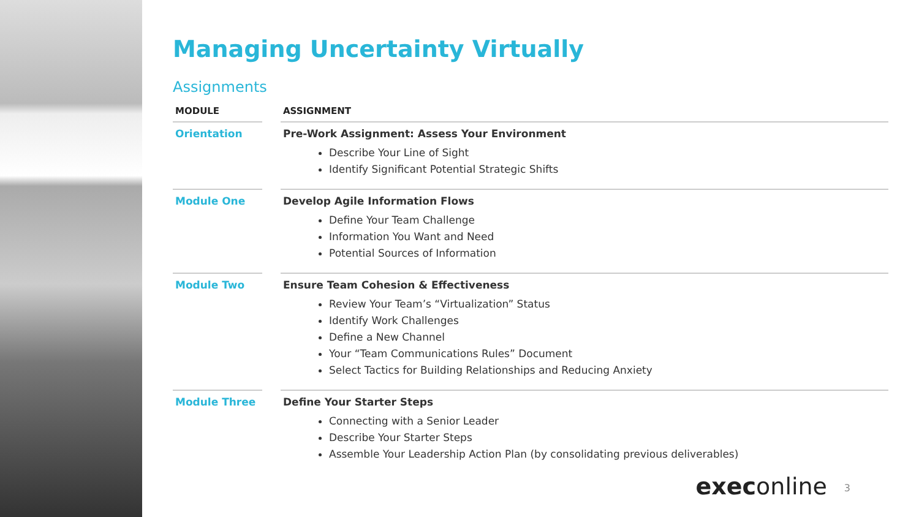Managing Uncertainty Virtually
Assignments
| MODULE | | ASSIGNMENT |
| --- | --- | --- |
| Orientation | | Pre-Work Assignment: Assess Your Environment Describe Your Line of Sight Identify Significant Potential Strategic Shifts |
| Module One | | Develop Agile Information Flows Define Your Team Challenge Information You Want and Need Potential Sources of Information |
| Module Two | | Ensure Team Cohesion & Effectiveness Review Your Team’s “Virtualization” Status Identify Work Challenges Define a New Channel Your “Team Communications Rules” Document Select Tactics for Building Relationships and Reducing Anxiety |
| Module Three | | Define Your Starter Steps Connecting with a Senior Leader Describe Your Starter Steps Assemble Your Leadership Action Plan (by consolidating previous deliverables) |
execonline 3